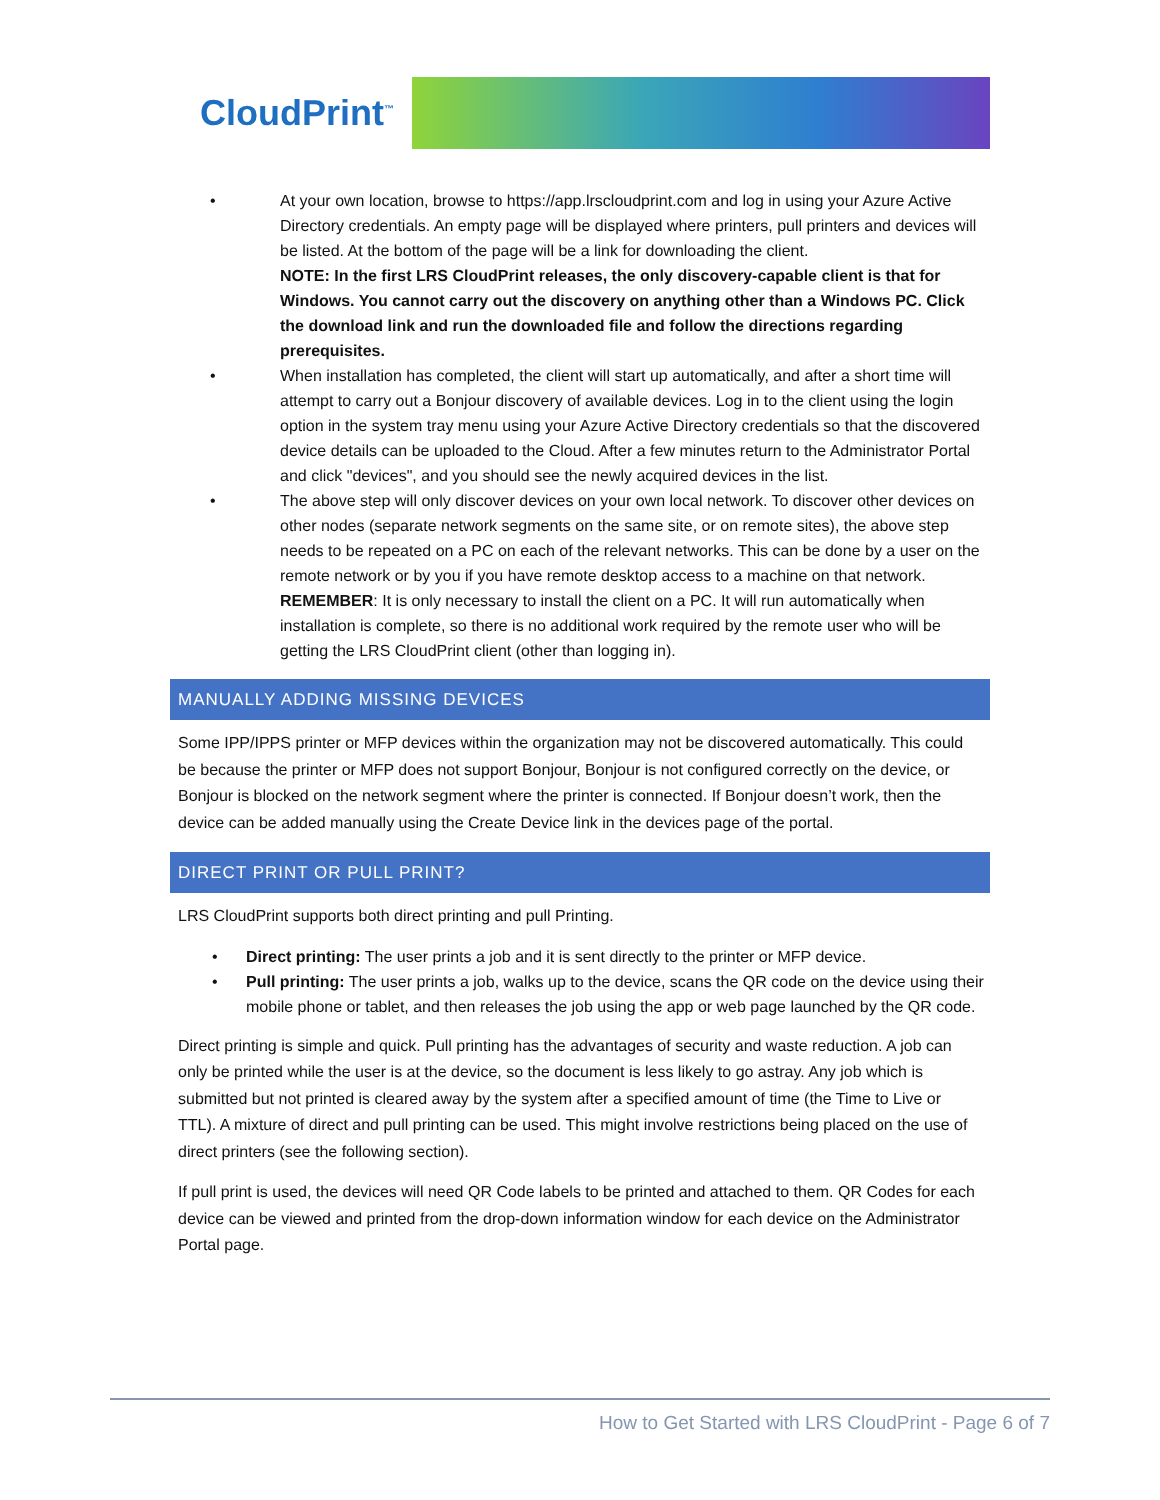CloudPrint<sup>™</sup>
• At your own location, browse to https://app.lrscloudprint.com and log in using your Azure Active Directory credentials. An empty page will be displayed where printers, pull printers and devices will be listed. At the bottom of the page will be a link for downloading the client.
NOTE: In the first LRS CloudPrint releases, the only discovery-capable client is that for Windows. You cannot carry out the discovery on anything other than a Windows PC. Click the download link and run the downloaded file and follow the directions regarding prerequisites.
• When installation has completed, the client will start up automatically, and after a short time will attempt to carry out a Bonjour discovery of available devices. Log in to the client using the login option in the system tray menu using your Azure Active Directory credentials so that the discovered device details can be uploaded to the Cloud. After a few minutes return to the Administrator Portal and click "devices", and you should see the newly acquired devices in the list.
• The above step will only discover devices on your own local network. To discover other devices on other nodes (separate network segments on the same site, or on remote sites), the above step needs to be repeated on a PC on each of the relevant networks. This can be done by a user on the remote network or by you if you have remote desktop access to a machine on that network.
REMEMBER: It is only necessary to install the client on a PC. It will run automatically when installation is complete, so there is no additional work required by the remote user who will be getting the LRS CloudPrint client (other than logging in).
MANUALLY ADDING MISSING DEVICES
Some IPP/IPPS printer or MFP devices within the organization may not be discovered automatically. This could be because the printer or MFP does not support Bonjour, Bonjour is not configured correctly on the device, or Bonjour is blocked on the network segment where the printer is connected. If Bonjour doesn’t work, then the device can be added manually using the Create Device link in the devices page of the portal.
DIRECT PRINT OR PULL PRINT?
LRS CloudPrint supports both direct printing and pull Printing.
• Direct printing: The user prints a job and it is sent directly to the printer or MFP device.
• Pull printing: The user prints a job, walks up to the device, scans the QR code on the device using their mobile phone or tablet, and then releases the job using the app or web page launched by the QR code.
Direct printing is simple and quick. Pull printing has the advantages of security and waste reduction. A job can only be printed while the user is at the device, so the document is less likely to go astray. Any job which is submitted but not printed is cleared away by the system after a specified amount of time (the Time to Live or TTL). A mixture of direct and pull printing can be used. This might involve restrictions being placed on the use of direct printers (see the following section).
If pull print is used, the devices will need QR Code labels to be printed and attached to them. QR Codes for each device can be viewed and printed from the drop-down information window for each device on the Administrator Portal page.
How to Get Started with LRS CloudPrint - Page 6 of 7